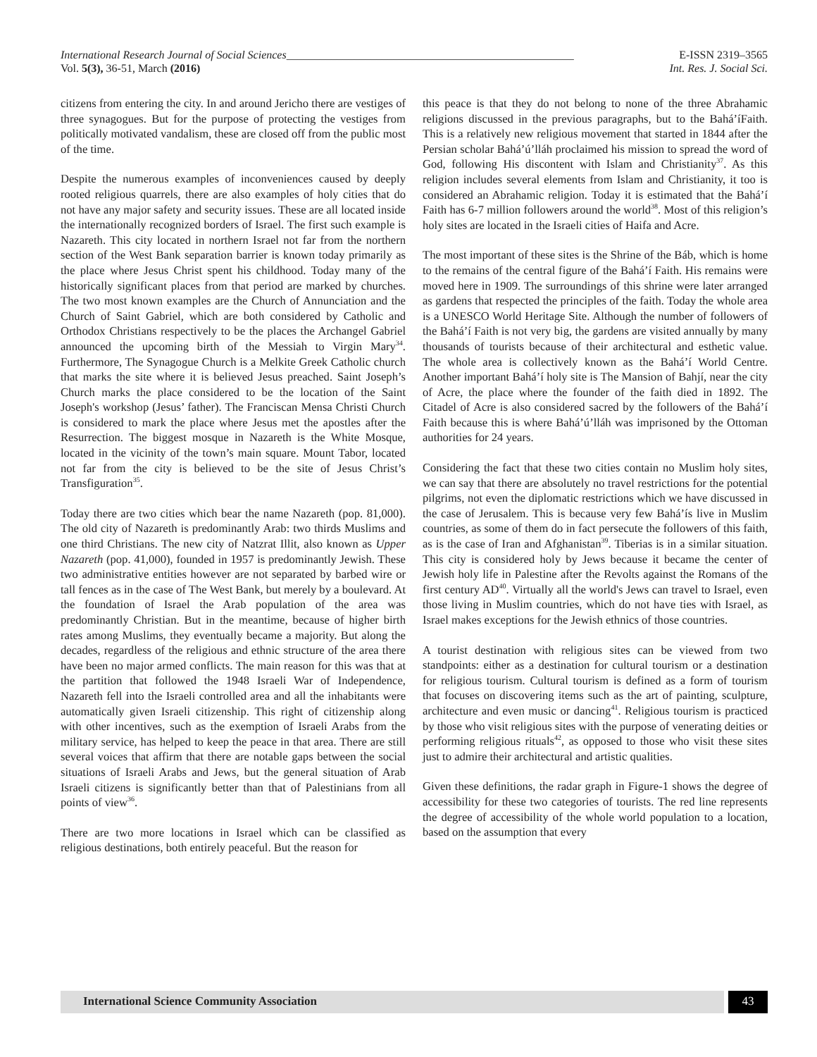International Research Journal of Social Sciences___________________________________________________ E-ISSN 2319–3565
Vol. 5(3), 36-51, March (2016) Int. Res. J. Social Sci.
citizens from entering the city. In and around Jericho there are vestiges of three synagogues. But for the purpose of protecting the vestiges from politically motivated vandalism, these are closed off from the public most of the time.
Despite the numerous examples of inconveniences caused by deeply rooted religious quarrels, there are also examples of holy cities that do not have any major safety and security issues. These are all located inside the internationally recognized borders of Israel. The first such example is Nazareth. This city located in northern Israel not far from the northern section of the West Bank separation barrier is known today primarily as the place where Jesus Christ spent his childhood. Today many of the historically significant places from that period are marked by churches. The two most known examples are the Church of Annunciation and the Church of Saint Gabriel, which are both considered by Catholic and Orthodox Christians respectively to be the places the Archangel Gabriel announced the upcoming birth of the Messiah to Virgin Mary<sup>34</sup>. Furthermore, The Synagogue Church is a Melkite Greek Catholic church that marks the site where it is believed Jesus preached. Saint Joseph’s Church marks the place considered to be the location of the Saint Joseph's workshop (Jesus’ father). The Franciscan Mensa Christi Church is considered to mark the place where Jesus met the apostles after the Resurrection. The biggest mosque in Nazareth is the White Mosque, located in the vicinity of the town’s main square. Mount Tabor, located not far from the city is believed to be the site of Jesus Christ’s Transfiguration<sup>35</sup>.
Today there are two cities which bear the name Nazareth (pop. 81,000). The old city of Nazareth is predominantly Arab: two thirds Muslims and one third Christians. The new city of Natzrat Illit, also known as Upper Nazareth (pop. 41,000), founded in 1957 is predominantly Jewish. These two administrative entities however are not separated by barbed wire or tall fences as in the case of The West Bank, but merely by a boulevard. At the foundation of Israel the Arab population of the area was predominantly Christian. But in the meantime, because of higher birth rates among Muslims, they eventually became a majority. But along the decades, regardless of the religious and ethnic structure of the area there have been no major armed conflicts. The main reason for this was that at the partition that followed the 1948 Israeli War of Independence, Nazareth fell into the Israeli controlled area and all the inhabitants were automatically given Israeli citizenship. This right of citizenship along with other incentives, such as the exemption of Israeli Arabs from the military service, has helped to keep the peace in that area. There are still several voices that affirm that there are notable gaps between the social situations of Israeli Arabs and Jews, but the general situation of Arab Israeli citizens is significantly better than that of Palestinians from all points of view<sup>36</sup>.
There are two more locations in Israel which can be classified as religious destinations, both entirely peaceful. But the reason for
this peace is that they do not belong to none of the three Abrahamic religions discussed in the previous paragraphs, but to the Bahá’íFaith. This is a relatively new religious movement that started in 1844 after the Persian scholar Bahá’ú’lláh proclaimed his mission to spread the word of God, following His discontent with Islam and Christianity<sup>37</sup>. As this religion includes several elements from Islam and Christianity, it too is considered an Abrahamic religion. Today it is estimated that the Bahá’í Faith has 6-7 million followers around the world<sup>38</sup>. Most of this religion’s holy sites are located in the Israeli cities of Haifa and Acre.
The most important of these sites is the Shrine of the Báb, which is home to the remains of the central figure of the Bahá’í Faith. His remains were moved here in 1909. The surroundings of this shrine were later arranged as gardens that respected the principles of the faith. Today the whole area is a UNESCO World Heritage Site. Although the number of followers of the Bahá’í Faith is not very big, the gardens are visited annually by many thousands of tourists because of their architectural and esthetic value. The whole area is collectively known as the Bahá’í World Centre. Another important Bahá’í holy site is The Mansion of Bahjí, near the city of Acre, the place where the founder of the faith died in 1892. The Citadel of Acre is also considered sacred by the followers of the Bahá’í Faith because this is where Bahá’ú’lláh was imprisoned by the Ottoman authorities for 24 years.
Considering the fact that these two cities contain no Muslim holy sites, we can say that there are absolutely no travel restrictions for the potential pilgrims, not even the diplomatic restrictions which we have discussed in the case of Jerusalem. This is because very few Bahá’ís live in Muslim countries, as some of them do in fact persecute the followers of this faith, as is the case of Iran and Afghanistan<sup>39</sup>. Tiberias is in a similar situation. This city is considered holy by Jews because it became the center of Jewish holy life in Palestine after the Revolts against the Romans of the first century AD<sup>40</sup>. Virtually all the world's Jews can travel to Israel, even those living in Muslim countries, which do not have ties with Israel, as Israel makes exceptions for the Jewish ethnics of those countries.
A tourist destination with religious sites can be viewed from two standpoints: either as a destination for cultural tourism or a destination for religious tourism. Cultural tourism is defined as a form of tourism that focuses on discovering items such as the art of painting, sculpture, architecture and even music or dancing<sup>41</sup>. Religious tourism is practiced by those who visit religious sites with the purpose of venerating deities or performing religious rituals<sup>42</sup>, as opposed to those who visit these sites just to admire their architectural and artistic qualities.
Given these definitions, the radar graph in Figure-1 shows the degree of accessibility for these two categories of tourists. The red line represents the degree of accessibility of the whole world population to a location, based on the assumption that every
International Science Community Association
43